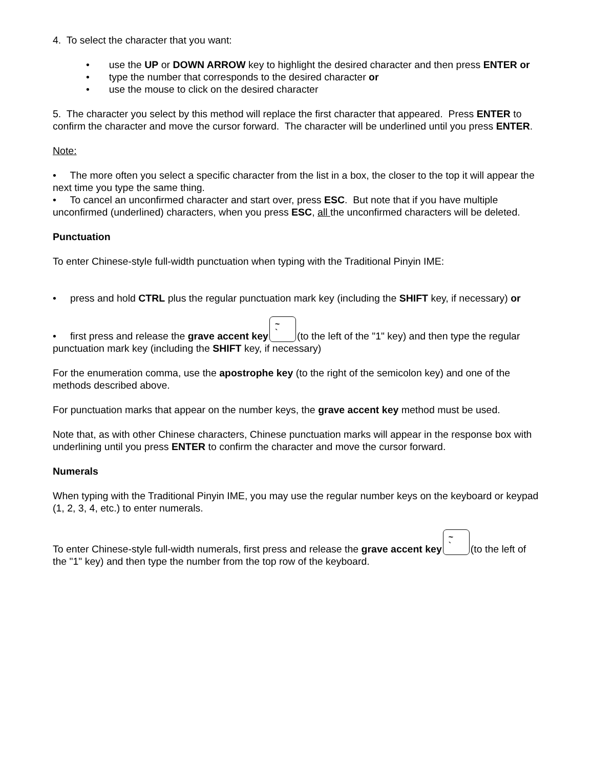4. To select the character that you want:
• use the UP or DOWN ARROW key to highlight the desired character and then press ENTER or
• type the number that corresponds to the desired character or
• use the mouse to click on the desired character
5. The character you select by this method will replace the first character that appeared. Press ENTER to confirm the character and move the cursor forward. The character will be underlined until you press ENTER.
Note:
• The more often you select a specific character from the list in a box, the closer to the top it will appear the next time you type the same thing.
• To cancel an unconfirmed character and start over, press ESC. But note that if you have multiple unconfirmed (underlined) characters, when you press ESC, all the unconfirmed characters will be deleted.
Punctuation
To enter Chinese-style full-width punctuation when typing with the Traditional Pinyin IME:
• press and hold CTRL plus the regular punctuation mark key (including the SHIFT key, if necessary) or
• first press and release the grave accent key ~
` (to the left of the "1" key) and then type the regular punctuation mark key (including the SHIFT key, if necessary)
For the enumeration comma, use the apostrophe key (to the right of the semicolon key) and one of the methods described above.
For punctuation marks that appear on the number keys, the grave accent key method must be used.
Note that, as with other Chinese characters, Chinese punctuation marks will appear in the response box with underlining until you press ENTER to confirm the character and move the cursor forward.
Numerals
When typing with the Traditional Pinyin IME, you may use the regular number keys on the keyboard or keypad (1, 2, 3, 4, etc.) to enter numerals.
To enter Chinese-style full-width numerals, first press and release the grave accent key ~
` (to the left of the "1" key) and then type the number from the top row of the keyboard.